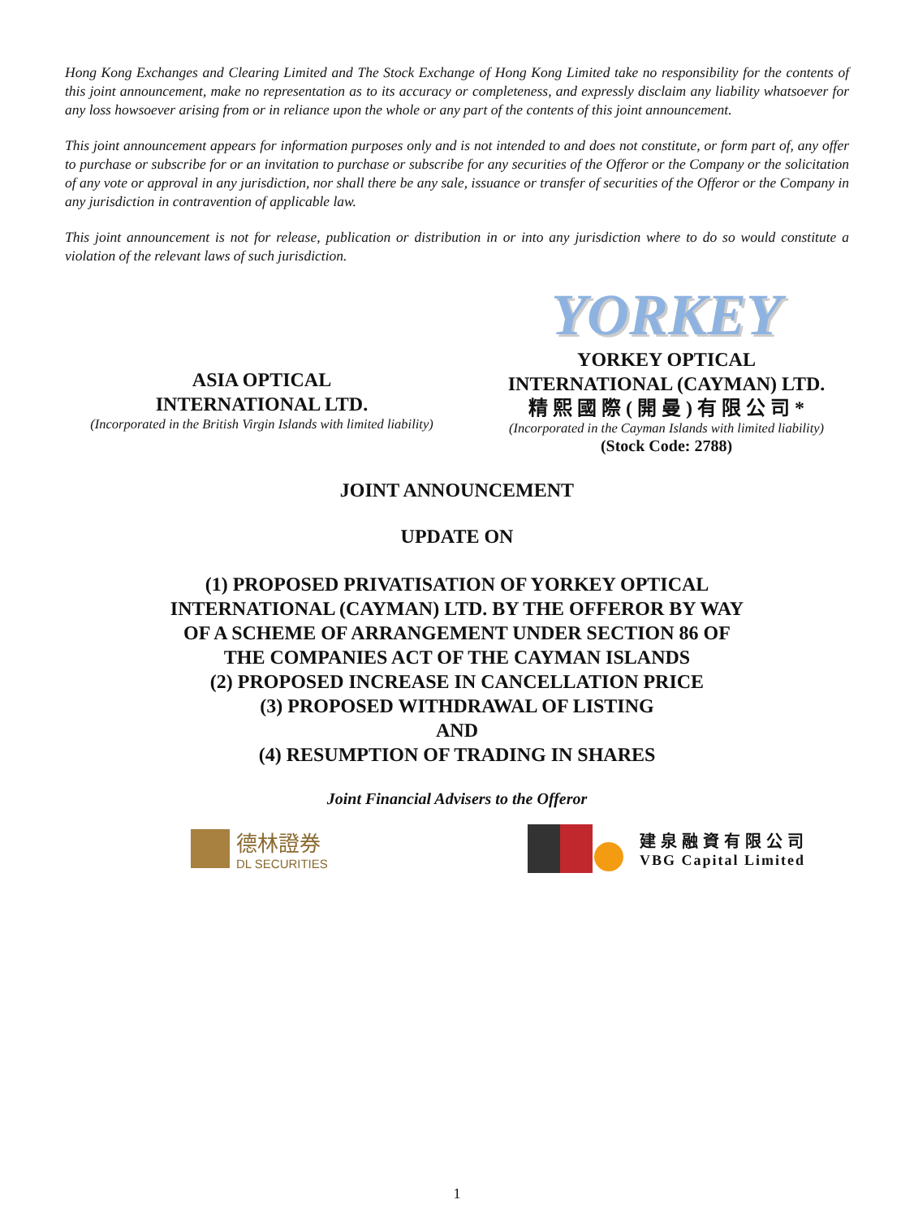Hong Kong Exchanges and Clearing Limited and The Stock Exchange of Hong Kong Limited take no responsibility for the contents of this joint announcement, make no representation as to its accuracy or completeness, and expressly disclaim any liability whatsoever for any loss howsoever arising from or in reliance upon the whole or any part of the contents of this joint announcement.
This joint announcement appears for information purposes only and is not intended to and does not constitute, or form part of, any offer to purchase or subscribe for or an invitation to purchase or subscribe for any securities of the Offeror or the Company or the solicitation of any vote or approval in any jurisdiction, nor shall there be any sale, issuance or transfer of securities of the Offeror or the Company in any jurisdiction in contravention of applicable law.
This joint announcement is not for release, publication or distribution in or into any jurisdiction where to do so would constitute a violation of the relevant laws of such jurisdiction.
ASIA OPTICAL
INTERNATIONAL LTD.
(Incorporated in the British Virgin Islands with limited liability)
YORKEY
YORKEY OPTICAL
INTERNATIONAL (CAYMAN) LTD.
精 熙 國 際 ( 開 曼 ) 有 限 公 司 *
(Incorporated in the Cayman Islands with limited liability)
(Stock Code: 2788)
JOINT ANNOUNCEMENT
UPDATE ON
(1) PROPOSED PRIVATISATION OF YORKEY OPTICAL
INTERNATIONAL (CAYMAN) LTD. BY THE OFFEROR BY WAY
OF A SCHEME OF ARRANGEMENT UNDER SECTION 86 OF
THE COMPANIES ACT OF THE CAYMAN ISLANDS
(2) PROPOSED INCREASE IN CANCELLATION PRICE
(3) PROPOSED WITHDRAWAL OF LISTING
AND
(4) RESUMPTION OF TRADING IN SHARES
Joint Financial Advisers to the Offeror
德林證券
DL SECURITIES
建泉融資有限公司
VBG Capital Limited
1